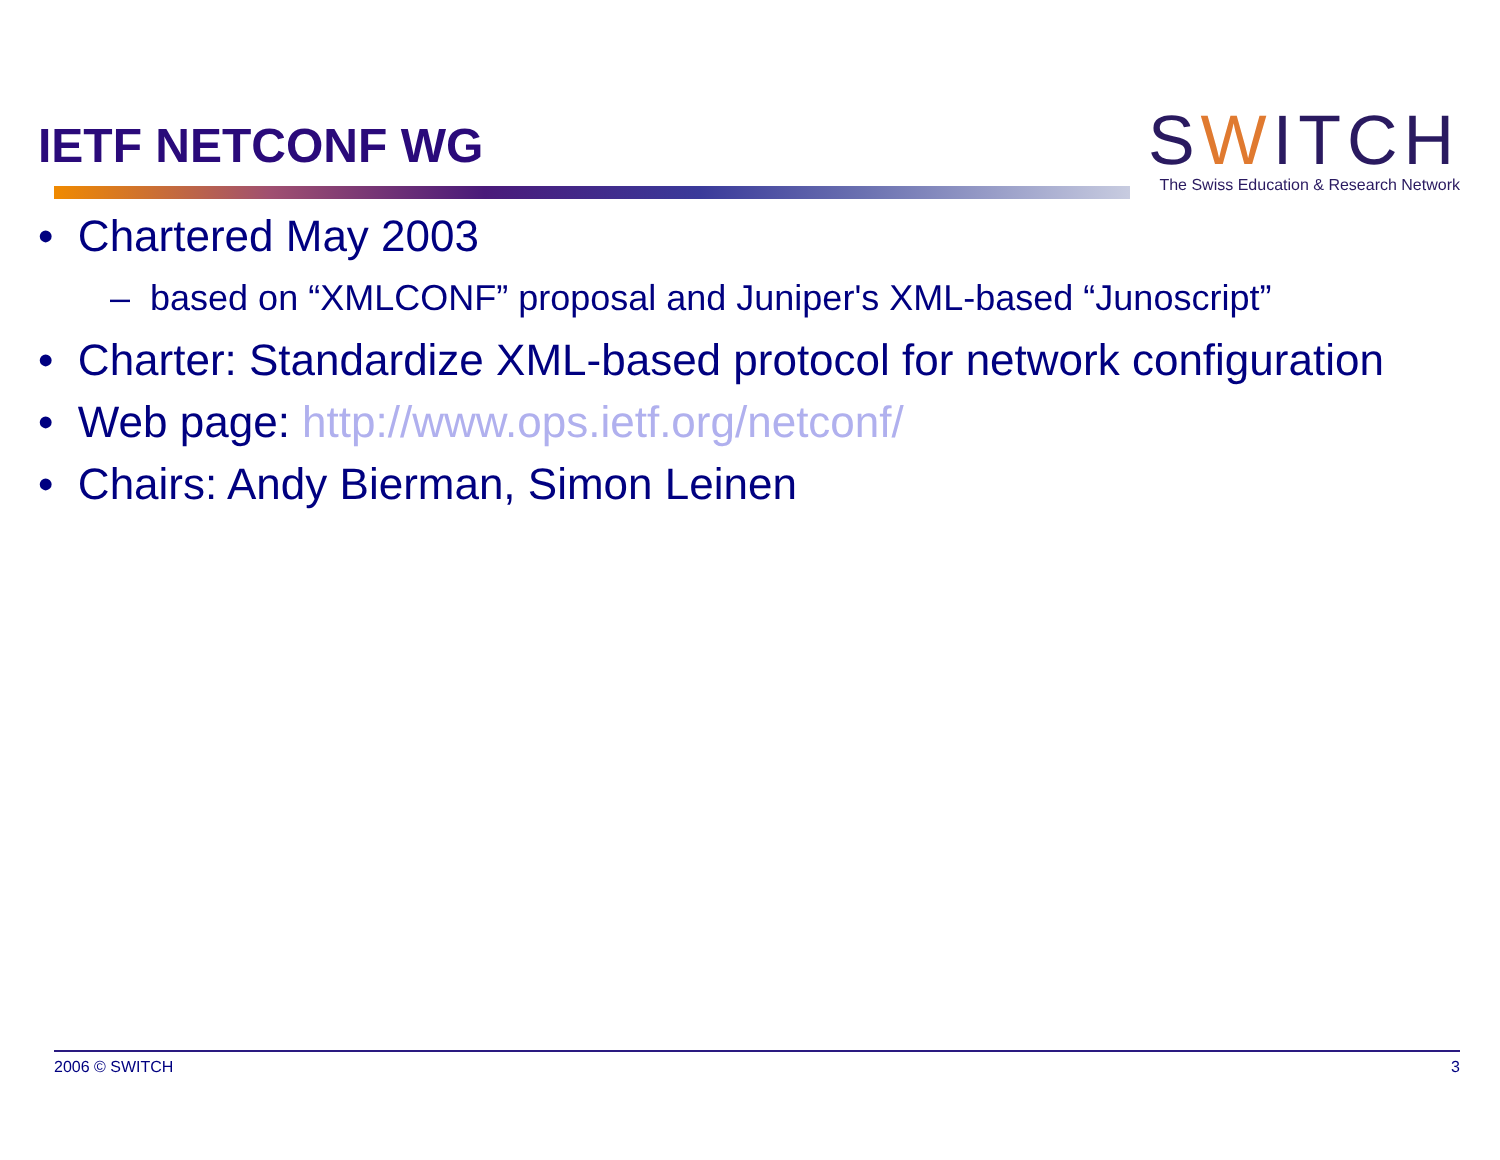IETF NETCONF WG
SWITCH
The Swiss Education & Research Network
• Chartered May 2003
– based on “XMLCONF” proposal and Juniper's XML-based “Junoscript”
• Charter: Standardize XML-based protocol for network configuration
• Web page: http://www.ops.ietf.org/netconf/
• Chairs: Andy Bierman, Simon Leinen
2006 © SWITCH 3